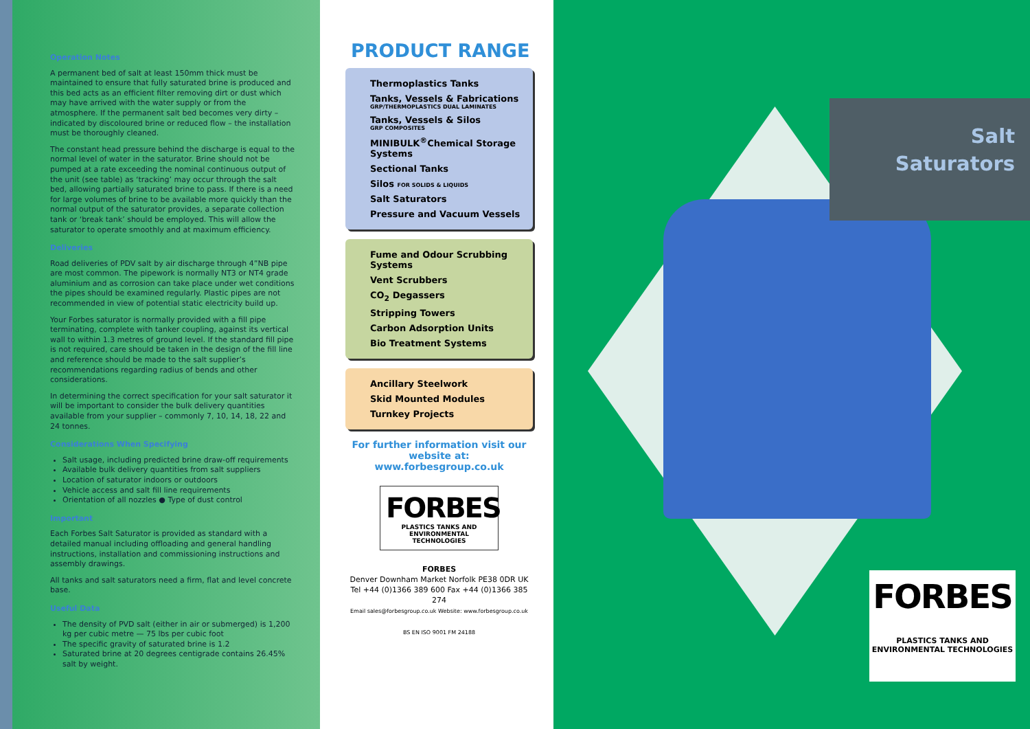Operation Notes
A permanent bed of salt at least 150mm thick must be maintained to ensure that fully saturated brine is produced and this bed acts as an efficient filter removing dirt or dust which may have arrived with the water supply or from the atmosphere. If the permanent salt bed becomes very dirty – indicated by discoloured brine or reduced flow – the installation must be thoroughly cleaned.
The constant head pressure behind the discharge is equal to the normal level of water in the saturator. Brine should not be pumped at a rate exceeding the nominal continuous output of the unit (see table) as ‘tracking’ may occur through the salt bed, allowing partially saturated brine to pass. If there is a need for large volumes of brine to be available more quickly than the normal output of the saturator provides, a separate collection tank or ‘break tank’ should be employed. This will allow the saturator to operate smoothly and at maximum efficiency.
Deliveries
Road deliveries of PDV salt by air discharge through 4”NB pipe are most common. The pipework is normally NT3 or NT4 grade aluminium and as corrosion can take place under wet conditions the pipes should be examined regularly. Plastic pipes are not recommended in view of potential static electricity build up.
Your Forbes saturator is normally provided with a fill pipe terminating, complete with tanker coupling, against its vertical wall to within 1.3 metres of ground level. If the standard fill pipe is not required, care should be taken in the design of the fill line and reference should be made to the salt supplier’s recommendations regarding radius of bends and other considerations.
In determining the correct specification for your salt saturator it will be important to consider the bulk delivery quantities available from your supplier – commonly 7, 10, 14, 18, 22 and 24 tonnes.
Considerations When Specifying
Salt usage, including predicted brine draw-off requirements
Available bulk delivery quantities from salt suppliers
Location of saturator indoors or outdoors
Vehicle access and salt fill line requirements
Orientation of all nozzles ● Type of dust control
Important
Each Forbes Salt Saturator is provided as standard with a detailed manual including offloading and general handling instructions, installation and commissioning instructions and assembly drawings.
All tanks and salt saturators need a firm, flat and level concrete base.
Useful Data
The density of PVD salt (either in air or submerged) is 1,200 kg per cubic metre — 75 lbs per cubic foot
The specific gravity of saturated brine is 1.2
Saturated brine at 20 degrees centigrade contains 26.45% salt by weight.
PRODUCT RANGE
Thermoplastics Tanks
Tanks, Vessels & Fabrications
GRP/THERMOPLASTICS DUAL LAMINATES
Tanks, Vessels & Silos
GRP COMPOSITES
MINIBULK<sup>®</sup>Chemical Storage Systems
Sectional Tanks
Silos FOR SOLIDS & LIQUIDS
Salt Saturators
Pressure and Vacuum Vessels
Fume and Odour Scrubbing Systems
Vent Scrubbers
CO<sub>2</sub> Degassers
Stripping Towers
Carbon Adsorption Units
Bio Treatment Systems
Ancillary Steelwork
Skid Mounted Modules
Turnkey Projects
For further information visit our website at: www.forbesgroup.co.uk
FORBES
PLASTICS TANKS AND ENVIRONMENTAL TECHNOLOGIES
FORBES
Denver Downham Market Norfolk PE38 0DR UK
Tel +44 (0)1366 389 600 Fax +44 (0)1366 385 274
Email sales@forbesgroup.co.uk Website: www.forbesgroup.co.uk
BS EN ISO 9001 FM 24188
Salt
Saturators
FORBES
PLASTICS TANKS AND ENVIRONMENTAL TECHNOLOGIES